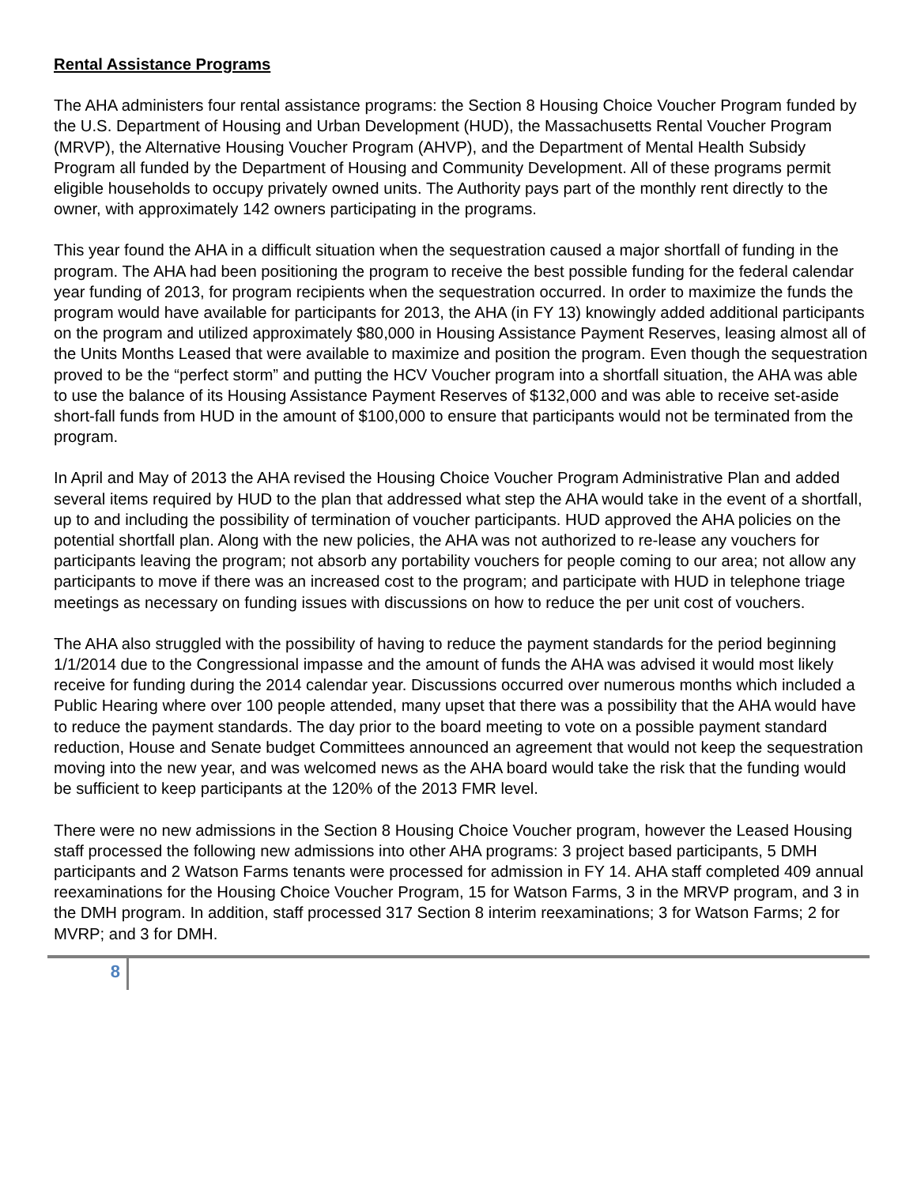Rental Assistance Programs
The AHA administers four rental assistance programs: the Section 8 Housing Choice Voucher Program funded by the U.S. Department of Housing and Urban Development (HUD), the Massachusetts Rental Voucher Program (MRVP), the Alternative Housing Voucher Program (AHVP), and the Department of Mental Health Subsidy Program all funded by the Department of Housing and Community Development. All of these programs permit eligible households to occupy privately owned units. The Authority pays part of the monthly rent directly to the owner, with approximately 142 owners participating in the programs.
This year found the AHA in a difficult situation when the sequestration caused a major shortfall of funding in the program. The AHA had been positioning the program to receive the best possible funding for the federal calendar year funding of 2013, for program recipients when the sequestration occurred. In order to maximize the funds the program would have available for participants for 2013, the AHA (in FY 13) knowingly added additional participants on the program and utilized approximately $80,000 in Housing Assistance Payment Reserves, leasing almost all of the Units Months Leased that were available to maximize and position the program. Even though the sequestration proved to be the “perfect storm” and putting the HCV Voucher program into a shortfall situation, the AHA was able to use the balance of its Housing Assistance Payment Reserves of $132,000 and was able to receive set-aside short-fall funds from HUD in the amount of $100,000 to ensure that participants would not be terminated from the program.
In April and May of 2013 the AHA revised the Housing Choice Voucher Program Administrative Plan and added several items required by HUD to the plan that addressed what step the AHA would take in the event of a shortfall, up to and including the possibility of termination of voucher participants. HUD approved the AHA policies on the potential shortfall plan. Along with the new policies, the AHA was not authorized to re-lease any vouchers for participants leaving the program; not absorb any portability vouchers for people coming to our area; not allow any participants to move if there was an increased cost to the program; and participate with HUD in telephone triage meetings as necessary on funding issues with discussions on how to reduce the per unit cost of vouchers.
The AHA also struggled with the possibility of having to reduce the payment standards for the period beginning 1/1/2014 due to the Congressional impasse and the amount of funds the AHA was advised it would most likely receive for funding during the 2014 calendar year. Discussions occurred over numerous months which included a Public Hearing where over 100 people attended, many upset that there was a possibility that the AHA would have to reduce the payment standards. The day prior to the board meeting to vote on a possible payment standard reduction, House and Senate budget Committees announced an agreement that would not keep the sequestration moving into the new year, and was welcomed news as the AHA board would take the risk that the funding would be sufficient to keep participants at the 120% of the 2013 FMR level.
There were no new admissions in the Section 8 Housing Choice Voucher program, however the Leased Housing staff processed the following new admissions into other AHA programs: 3 project based participants, 5 DMH participants and 2 Watson Farms tenants were processed for admission in FY 14. AHA staff completed 409 annual reexaminations for the Housing Choice Voucher Program, 15 for Watson Farms, 3 in the MRVP program, and 3 in the DMH program. In addition, staff processed 317 Section 8 interim reexaminations; 3 for Watson Farms; 2 for MVRP; and 3 for DMH.
8